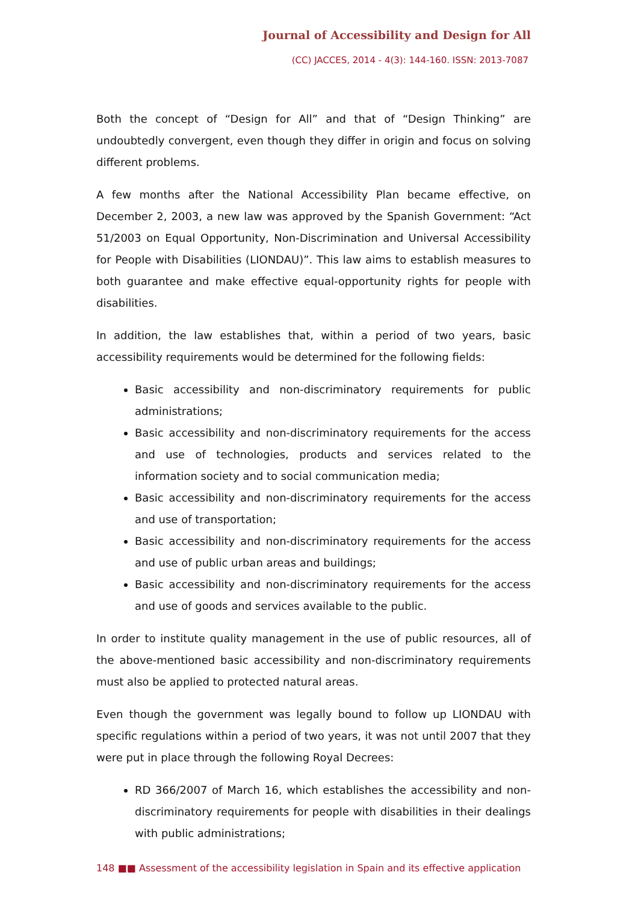Journal of Accessibility and Design for All
(CC) JACCES, 2014 - 4(3): 144-160. ISSN: 2013-7087
Both the concept of “Design for All” and that of “Design Thinking” are undoubtedly convergent, even though they differ in origin and focus on solving different problems.
A few months after the National Accessibility Plan became effective, on December 2, 2003, a new law was approved by the Spanish Government: “Act 51/2003 on Equal Opportunity, Non-Discrimination and Universal Accessibility for People with Disabilities (LIONDAU)”. This law aims to establish measures to both guarantee and make effective equal-opportunity rights for people with disabilities.
In addition, the law establishes that, within a period of two years, basic accessibility requirements would be determined for the following fields:
Basic accessibility and non-discriminatory requirements for public administrations;
Basic accessibility and non-discriminatory requirements for the access and use of technologies, products and services related to the information society and to social communication media;
Basic accessibility and non-discriminatory requirements for the access and use of transportation;
Basic accessibility and non-discriminatory requirements for the access and use of public urban areas and buildings;
Basic accessibility and non-discriminatory requirements for the access and use of goods and services available to the public.
In order to institute quality management in the use of public resources, all of the above-mentioned basic accessibility and non-discriminatory requirements must also be applied to protected natural areas.
Even though the government was legally bound to follow up LIONDAU with specific regulations within a period of two years, it was not until 2007 that they were put in place through the following Royal Decrees:
RD 366/2007 of March 16, which establishes the accessibility and non-discriminatory requirements for people with disabilities in their dealings with public administrations;
148 ■■ Assessment of the accessibility legislation in Spain and its effective application